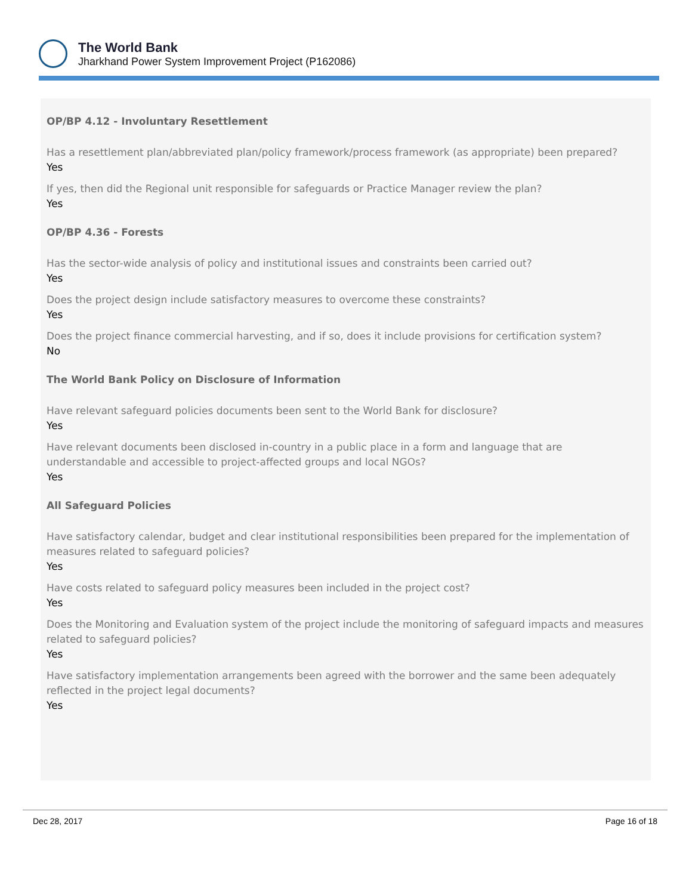The World Bank
Jharkhand Power System Improvement Project (P162086)
OP/BP 4.12 - Involuntary Resettlement
Has a resettlement plan/abbreviated plan/policy framework/process framework (as appropriate) been prepared?
Yes
If yes, then did the Regional unit responsible for safeguards or Practice Manager review the plan?
Yes
OP/BP 4.36 - Forests
Has the sector-wide analysis of policy and institutional issues and constraints been carried out?
Yes
Does the project design include satisfactory measures to overcome these constraints?
Yes
Does the project finance commercial harvesting, and if so, does it include provisions for certification system?
No
The World Bank Policy on Disclosure of Information
Have relevant safeguard policies documents been sent to the World Bank for disclosure?
Yes
Have relevant documents been disclosed in-country in a public place in a form and language that are understandable and accessible to project-affected groups and local NGOs?
Yes
All Safeguard Policies
Have satisfactory calendar, budget and clear institutional responsibilities been prepared for the implementation of measures related to safeguard policies?
Yes
Have costs related to safeguard policy measures been included in the project cost?
Yes
Does the Monitoring and Evaluation system of the project include the monitoring of safeguard impacts and measures related to safeguard policies?
Yes
Have satisfactory implementation arrangements been agreed with the borrower and the same been adequately reflected in the project legal documents?
Yes
Dec 28, 2017 Page 16 of 18